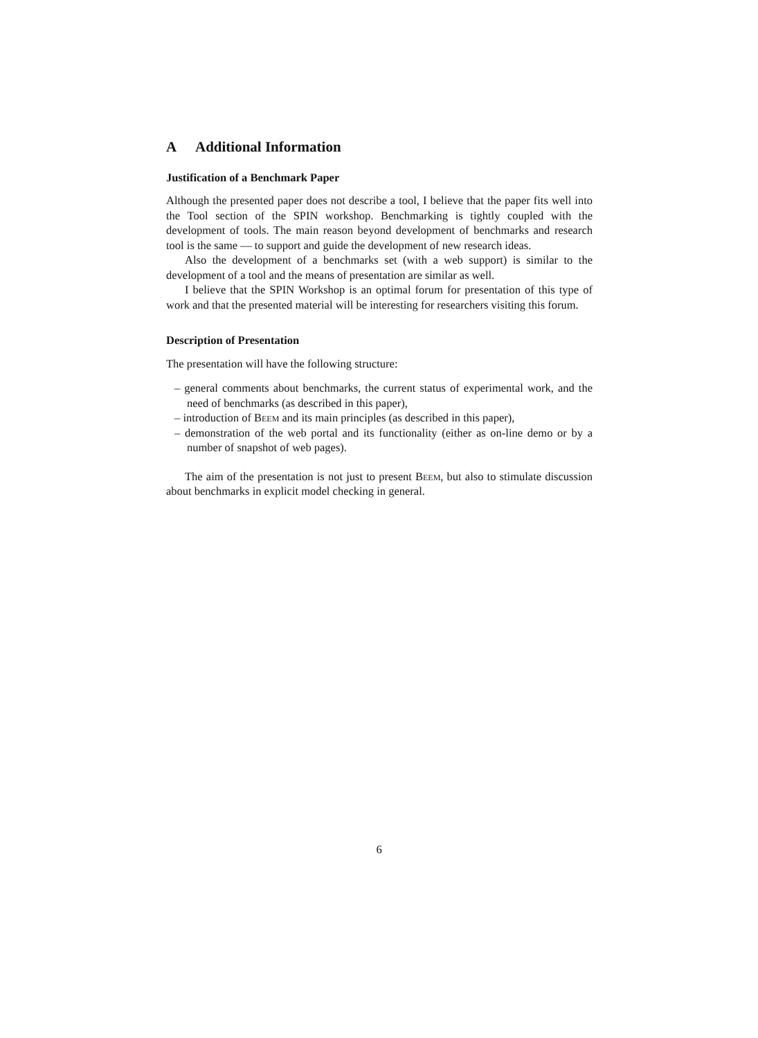A Additional Information
Justification of a Benchmark Paper
Although the presented paper does not describe a tool, I believe that the paper fits well into the Tool section of the SPIN workshop. Benchmarking is tightly coupled with the development of tools. The main reason beyond development of benchmarks and research tool is the same — to support and guide the development of new research ideas.
Also the development of a benchmarks set (with a web support) is similar to the development of a tool and the means of presentation are similar as well.
I believe that the SPIN Workshop is an optimal forum for presentation of this type of work and that the presented material will be interesting for researchers visiting this forum.
Description of Presentation
The presentation will have the following structure:
– general comments about benchmarks, the current status of experimental work, and the need of benchmarks (as described in this paper),
– introduction of Beem and its main principles (as described in this paper),
– demonstration of the web portal and its functionality (either as on-line demo or by a number of snapshot of web pages).
The aim of the presentation is not just to present Beem, but also to stimulate discussion about benchmarks in explicit model checking in general.
6